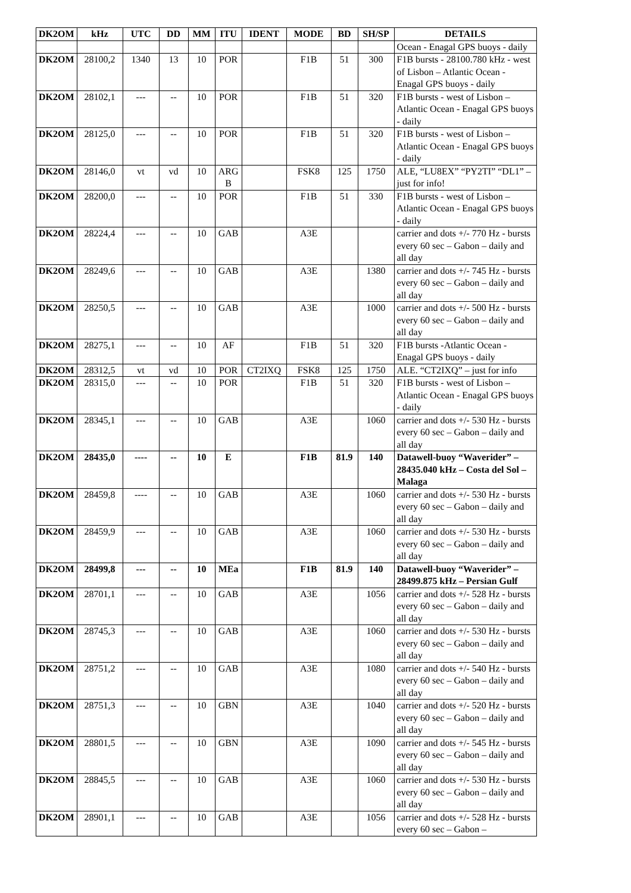| DK2OM | kHz | UTC | DD | MM | ITU | IDENT | MODE | BD | SH/SP | DETAILS |
| --- | --- | --- | --- | --- | --- | --- | --- | --- | --- | --- |
| | | | | | | | | | | Ocean - Enagal GPS buoys - daily |
| DK2OM | 28100,2 | 1340 | 13 | 10 | POR | | F1B | 51 | 300 | F1B bursts - 28100.780 kHz - west of Lisbon – Atlantic Ocean - Enagal GPS buoys - daily |
| DK2OM | 28102,1 | --- | -- | 10 | POR | | F1B | 51 | 320 | F1B bursts - west of Lisbon – Atlantic Ocean - Enagal GPS buoys - daily |
| DK2OM | 28125,0 | --- | -- | 10 | POR | | F1B | 51 | 320 | F1B bursts - west of Lisbon – Atlantic Ocean - Enagal GPS buoys - daily |
| DK2OM | 28146,0 | vt | vd | 10 | ARG B | | FSK8 | 125 | 1750 | ALE, “LU8EX” “PY2TI” “DL1” – just for info! |
| DK2OM | 28200,0 | --- | -- | 10 | POR | | F1B | 51 | 330 | F1B bursts - west of Lisbon – Atlantic Ocean - Enagal GPS buoys - daily |
| DK2OM | 28224,4 | --- | -- | 10 | GAB | | A3E | | | carrier and dots +/- 770 Hz - bursts every 60 sec – Gabon – daily and all day |
| DK2OM | 28249,6 | --- | -- | 10 | GAB | | A3E | | 1380 | carrier and dots +/- 745 Hz - bursts every 60 sec – Gabon – daily and all day |
| DK2OM | 28250,5 | --- | -- | 10 | GAB | | A3E | | 1000 | carrier and dots +/- 500 Hz - bursts every 60 sec – Gabon – daily and all day |
| DK2OM | 28275,1 | --- | -- | 10 | AF | | F1B | 51 | 320 | F1B bursts -Atlantic Ocean - Enagal GPS buoys - daily |
| DK2OM | 28312,5 | vt | vd | 10 | POR | CT2IXQ | FSK8 | 125 | 1750 | ALE. “CT2IXQ” – just for info |
| DK2OM | 28315,0 | --- | -- | 10 | POR | | F1B | 51 | 320 | F1B bursts - west of Lisbon – Atlantic Ocean - Enagal GPS buoys - daily |
| DK2OM | 28345,1 | --- | -- | 10 | GAB | | A3E | | 1060 | carrier and dots +/- 530 Hz - bursts every 60 sec – Gabon – daily and all day |
| DK2OM | 28435,0 | ---- | -- | 10 | E | | F1B | 81.9 | 140 | Datawell-buoy “Waverider” – 28435.040 kHz – Costa del Sol – Malaga |
| DK2OM | 28459,8 | ---- | -- | 10 | GAB | | A3E | | 1060 | carrier and dots +/- 530 Hz - bursts every 60 sec – Gabon – daily and all day |
| DK2OM | 28459,9 | --- | -- | 10 | GAB | | A3E | | 1060 | carrier and dots +/- 530 Hz - bursts every 60 sec – Gabon – daily and all day |
| DK2OM | 28499,8 | --- | -- | 10 | MEa | | F1B | 81.9 | 140 | Datawell-buoy “Waverider” – 28499.875 kHz – Persian Gulf |
| DK2OM | 28701,1 | --- | -- | 10 | GAB | | A3E | | 1056 | carrier and dots +/- 528 Hz - bursts every 60 sec – Gabon – daily and all day |
| DK2OM | 28745,3 | --- | -- | 10 | GAB | | A3E | | 1060 | carrier and dots +/- 530 Hz - bursts every 60 sec – Gabon – daily and all day |
| DK2OM | 28751,2 | --- | -- | 10 | GAB | | A3E | | 1080 | carrier and dots +/- 540 Hz - bursts every 60 sec – Gabon – daily and all day |
| DK2OM | 28751,3 | --- | -- | 10 | GBN | | A3E | | 1040 | carrier and dots +/- 520 Hz - bursts every 60 sec – Gabon – daily and all day |
| DK2OM | 28801,5 | --- | -- | 10 | GBN | | A3E | | 1090 | carrier and dots +/- 545 Hz - bursts every 60 sec – Gabon – daily and all day |
| DK2OM | 28845,5 | --- | -- | 10 | GAB | | A3E | | 1060 | carrier and dots +/- 530 Hz - bursts every 60 sec – Gabon – daily and all day |
| DK2OM | 28901,1 | --- | -- | 10 | GAB | | A3E | | 1056 | carrier and dots +/- 528 Hz - bursts every 60 sec – Gabon – |